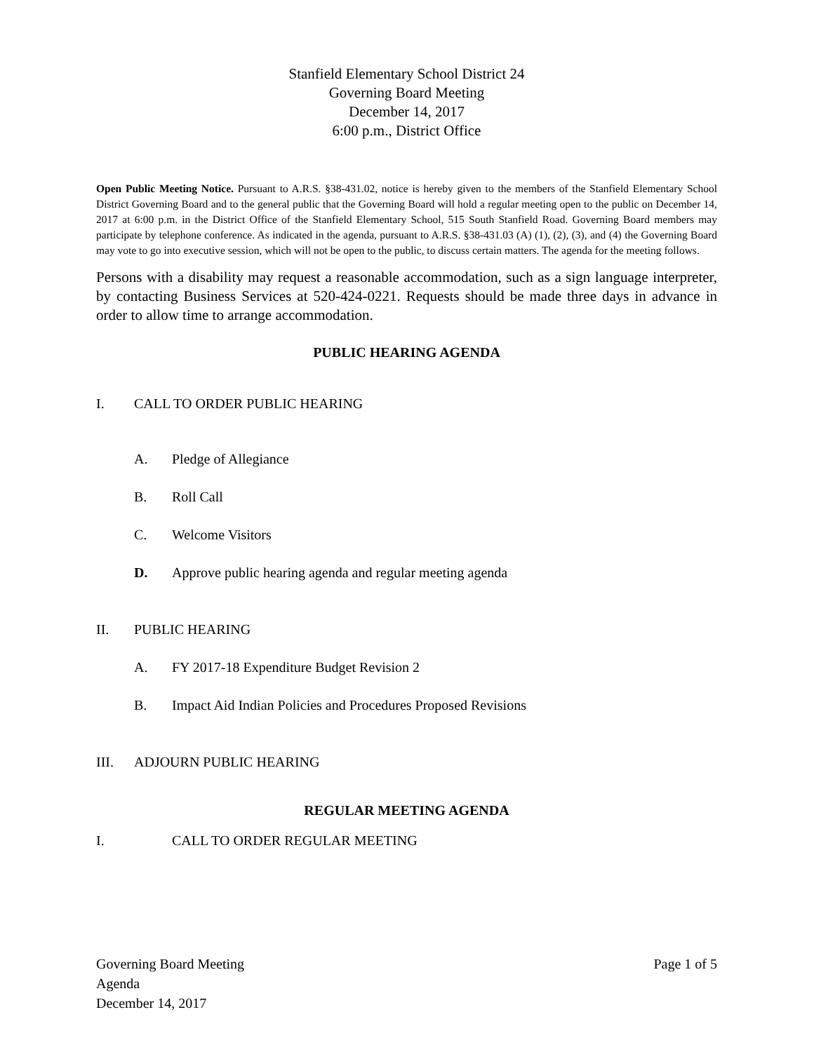Stanfield Elementary School District 24
Governing Board Meeting
December 14, 2017
6:00 p.m., District Office
Open Public Meeting Notice. Pursuant to A.R.S. §38-431.02, notice is hereby given to the members of the Stanfield Elementary School District Governing Board and to the general public that the Governing Board will hold a regular meeting open to the public on December 14, 2017 at 6:00 p.m. in the District Office of the Stanfield Elementary School, 515 South Stanfield Road. Governing Board members may participate by telephone conference. As indicated in the agenda, pursuant to A.R.S. §38-431.03 (A) (1), (2), (3), and (4) the Governing Board may vote to go into executive session, which will not be open to the public, to discuss certain matters. The agenda for the meeting follows.
Persons with a disability may request a reasonable accommodation, such as a sign language interpreter, by contacting Business Services at 520-424-0221. Requests should be made three days in advance in order to allow time to arrange accommodation.
PUBLIC HEARING AGENDA
I. CALL TO ORDER PUBLIC HEARING
A. Pledge of Allegiance
B. Roll Call
C. Welcome Visitors
D. Approve public hearing agenda and regular meeting agenda
II. PUBLIC HEARING
A. FY 2017-18 Expenditure Budget Revision 2
B. Impact Aid Indian Policies and Procedures Proposed Revisions
III. ADJOURN PUBLIC HEARING
REGULAR MEETING AGENDA
I. CALL TO ORDER REGULAR MEETING
Governing Board Meeting
Agenda
December 14, 2017
Page 1 of 5